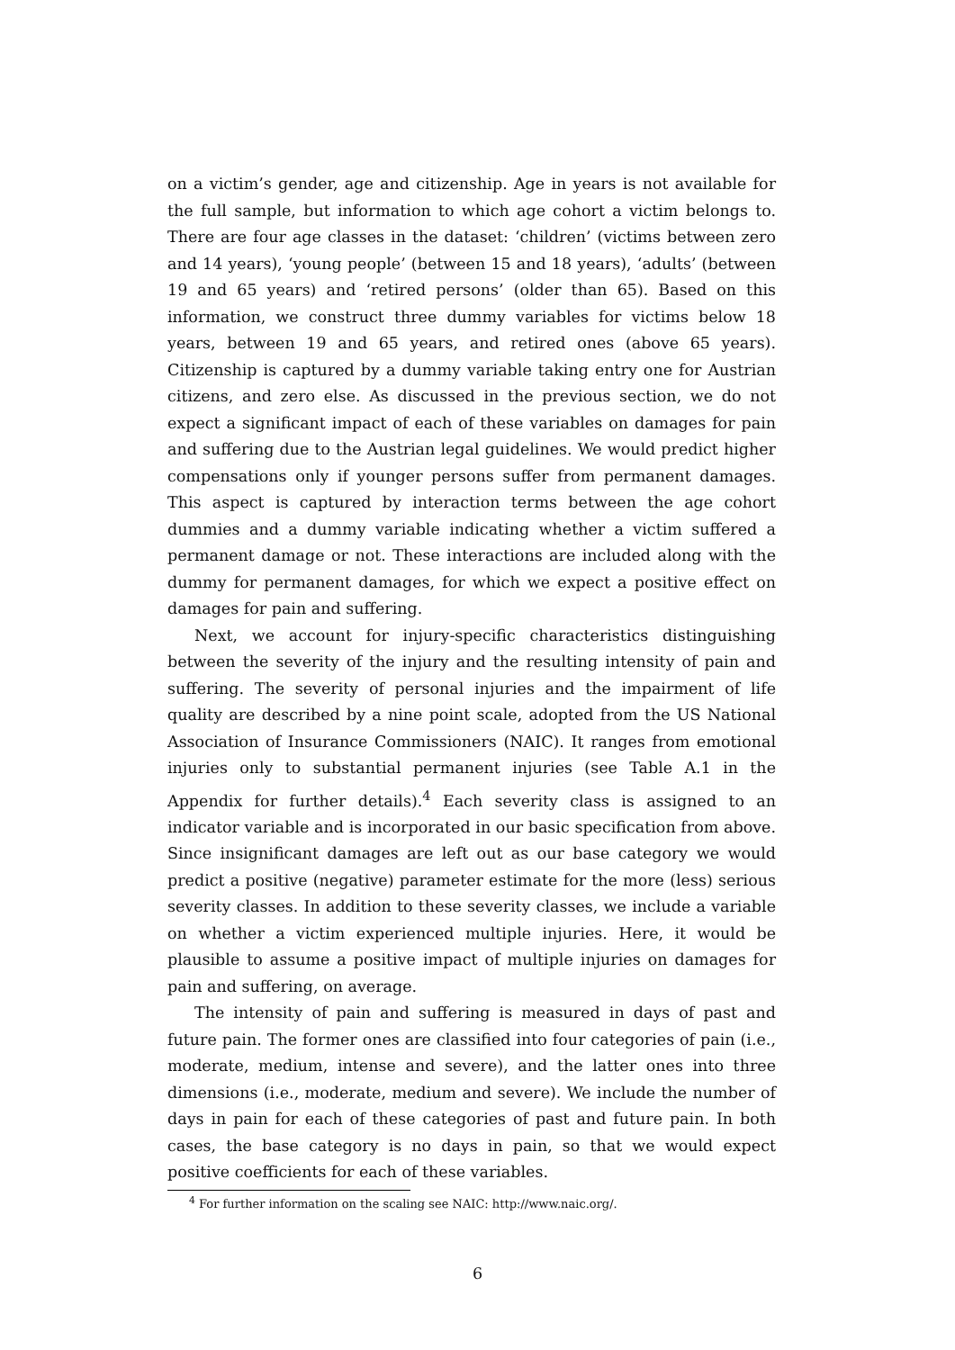on a victim’s gender, age and citizenship. Age in years is not available for the full sample, but information to which age cohort a victim belongs to. There are four age classes in the dataset: ‘children’ (victims between zero and 14 years), ‘young people’ (between 15 and 18 years), ‘adults’ (between 19 and 65 years) and ‘retired persons’ (older than 65). Based on this information, we construct three dummy variables for victims below 18 years, between 19 and 65 years, and retired ones (above 65 years). Citizenship is captured by a dummy variable taking entry one for Austrian citizens, and zero else. As discussed in the previous section, we do not expect a significant impact of each of these variables on damages for pain and suffering due to the Austrian legal guidelines. We would predict higher compensations only if younger persons suffer from permanent damages. This aspect is captured by interaction terms between the age cohort dummies and a dummy variable indicating whether a victim suffered a permanent damage or not. These interactions are included along with the dummy for permanent damages, for which we expect a positive effect on damages for pain and suffering.
Next, we account for injury-specific characteristics distinguishing between the severity of the injury and the resulting intensity of pain and suffering. The severity of personal injuries and the impairment of life quality are described by a nine point scale, adopted from the US National Association of Insurance Commissioners (NAIC). It ranges from emotional injuries only to substantial permanent injuries (see Table A.1 in the Appendix for further details).<sup>4</sup> Each severity class is assigned to an indicator variable and is incorporated in our basic specification from above. Since insignificant damages are left out as our base category we would predict a positive (negative) parameter estimate for the more (less) serious severity classes. In addition to these severity classes, we include a variable on whether a victim experienced multiple injuries. Here, it would be plausible to assume a positive impact of multiple injuries on damages for pain and suffering, on average.
The intensity of pain and suffering is measured in days of past and future pain. The former ones are classified into four categories of pain (i.e., moderate, medium, intense and severe), and the latter ones into three dimensions (i.e., moderate, medium and severe). We include the number of days in pain for each of these categories of past and future pain. In both cases, the base category is no days in pain, so that we would expect positive coefficients for each of these variables.
<sup>4</sup> For further information on the scaling see NAIC: http://www.naic.org/.
6